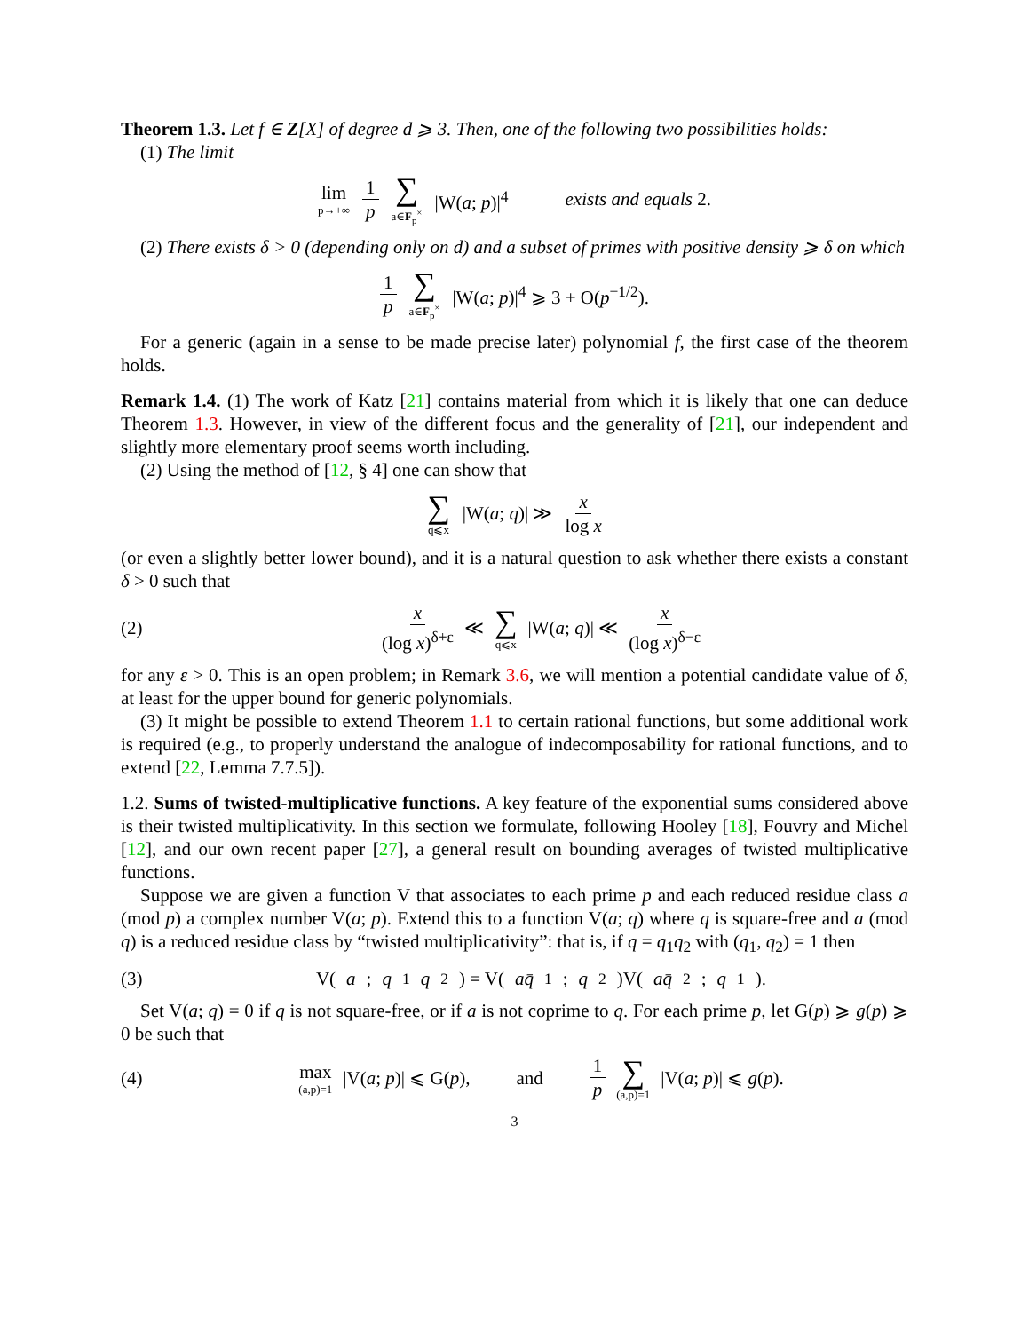Theorem 1.3. Let f ∈ Z[X] of degree d ⩾ 3. Then, one of the following two possibilities holds:
(1) The limit
lim p→+∞ 1 p ∑ a∈F<sub>p</sub><sup>×</sup> |W(a; p)|<sup>4</sup> exists and equals 2.
(2) There exists δ > 0 (depending only on d) and a subset of primes with positive density ⩾ δ on which
1 p ∑ a∈F<sub>p</sub><sup>×</sup> |W(a; p)|<sup>4</sup> ⩾ 3 + O(p<sup>−1/2</sup>).
For a generic (again in a sense to be made precise later) polynomial f, the first case of the theorem holds.
Remark 1.4. (1) The work of Katz [21] contains material from which it is likely that one can deduce Theorem 1.3. However, in view of the different focus and the generality of [21], our independent and slightly more elementary proof seems worth including.
(2) Using the method of [12, § 4] one can show that
∑ q⩽x |W(a; q)| ≫ x log x
(or even a slightly better lower bound), and it is a natural question to ask whether there exists a constant δ > 0 such that
(2) x (log x)<sup>δ+ε</sup> ≪ ∑ q⩽x |W(a; q)| ≪ x (log x)<sup>δ−ε</sup>
for any ε > 0. This is an open problem; in Remark 3.6, we will mention a potential candidate value of δ, at least for the upper bound for generic polynomials.
(3) It might be possible to extend Theorem 1.1 to certain rational functions, but some additional work is required (e.g., to properly understand the analogue of indecomposability for rational functions, and to extend [22, Lemma 7.7.5]).
1.2. Sums of twisted-multiplicative functions. A key feature of the exponential sums considered above is their twisted multiplicativity. In this section we formulate, following Hooley [18], Fouvry and Michel [12], and our own recent paper [27], a general result on bounding averages of twisted multiplicative functions.
Suppose we are given a function V that associates to each prime p and each reduced residue class a (mod p) a complex number V(a; p). Extend this to a function V(a; q) where q is square-free and a (mod q) is a reduced residue class by “twisted multiplicativity”: that is, if q = q<sub>1</sub>q<sub>2</sub> with (q<sub>1</sub>, q<sub>2</sub>) = 1 then
(3) V(a; q<sub>1</sub> q<sub>2</sub>) = V(aq̄<sub>1</sub>; q<sub>2</sub>)V(aq̄<sub>2</sub>; q<sub>1</sub>).
Set V(a; q) = 0 if q is not square-free, or if a is not coprime to q. For each prime p, let G(p) ⩾ g(p) ⩾ 0 be such that
(4) max (a,p)=1 |V(a; p)| ⩽ G(p), and 1 p ∑ (a,p)=1 |V(a; p)| ⩽ g(p).
3